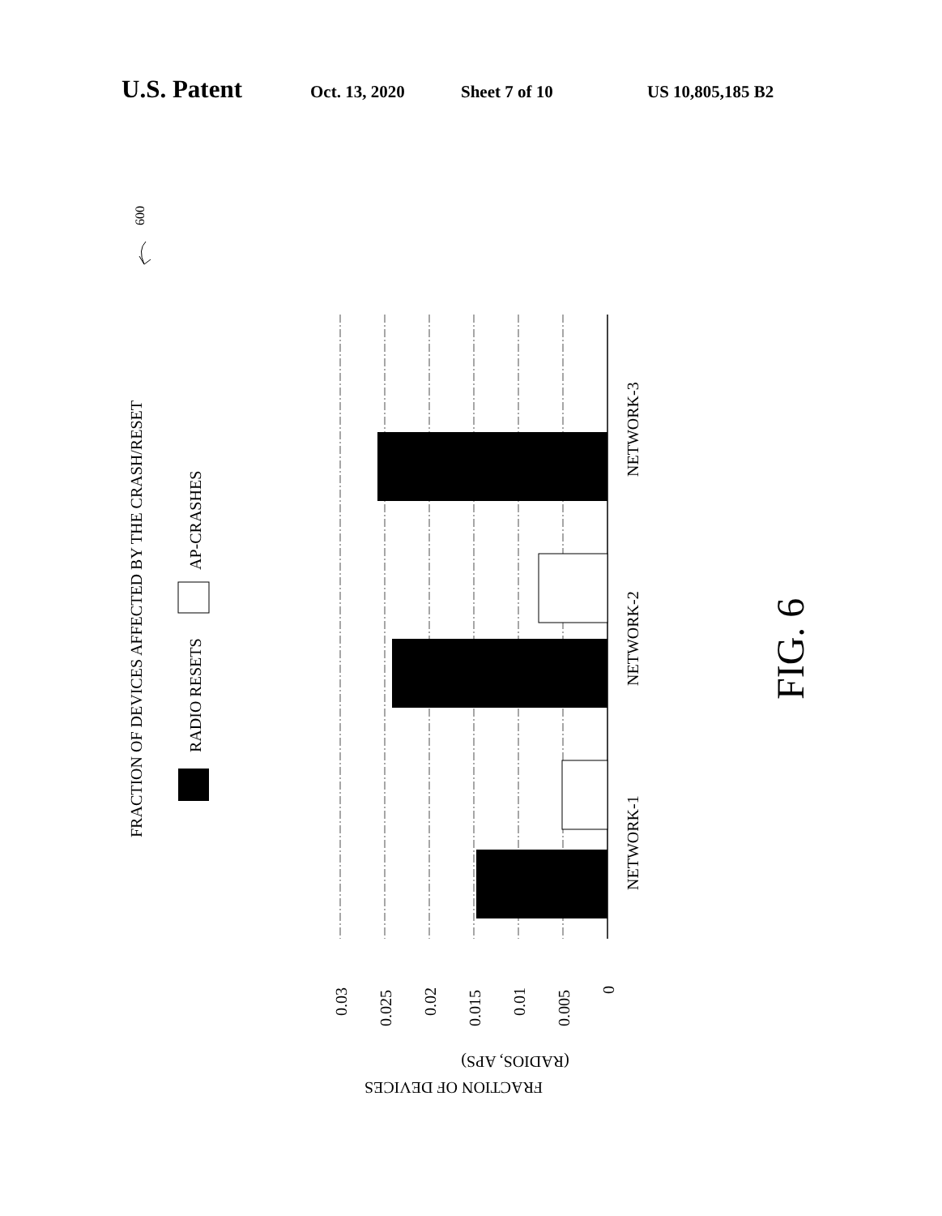U.S. Patent Oct. 13, 2020 Sheet 7 of 10 US 10,805,185 B2
600
FRACTION OF DEVICES AFFECTED BY THE CRASH/RESET
RADIO RESETS
AP-CRASHES
NETWORK-1
NETWORK-2
NETWORK-3
0.03
0.025
0.02
0.015
0.01
0.005
0
(RADIOS, APS)
FRACTION OF DEVICES
FIG. 6